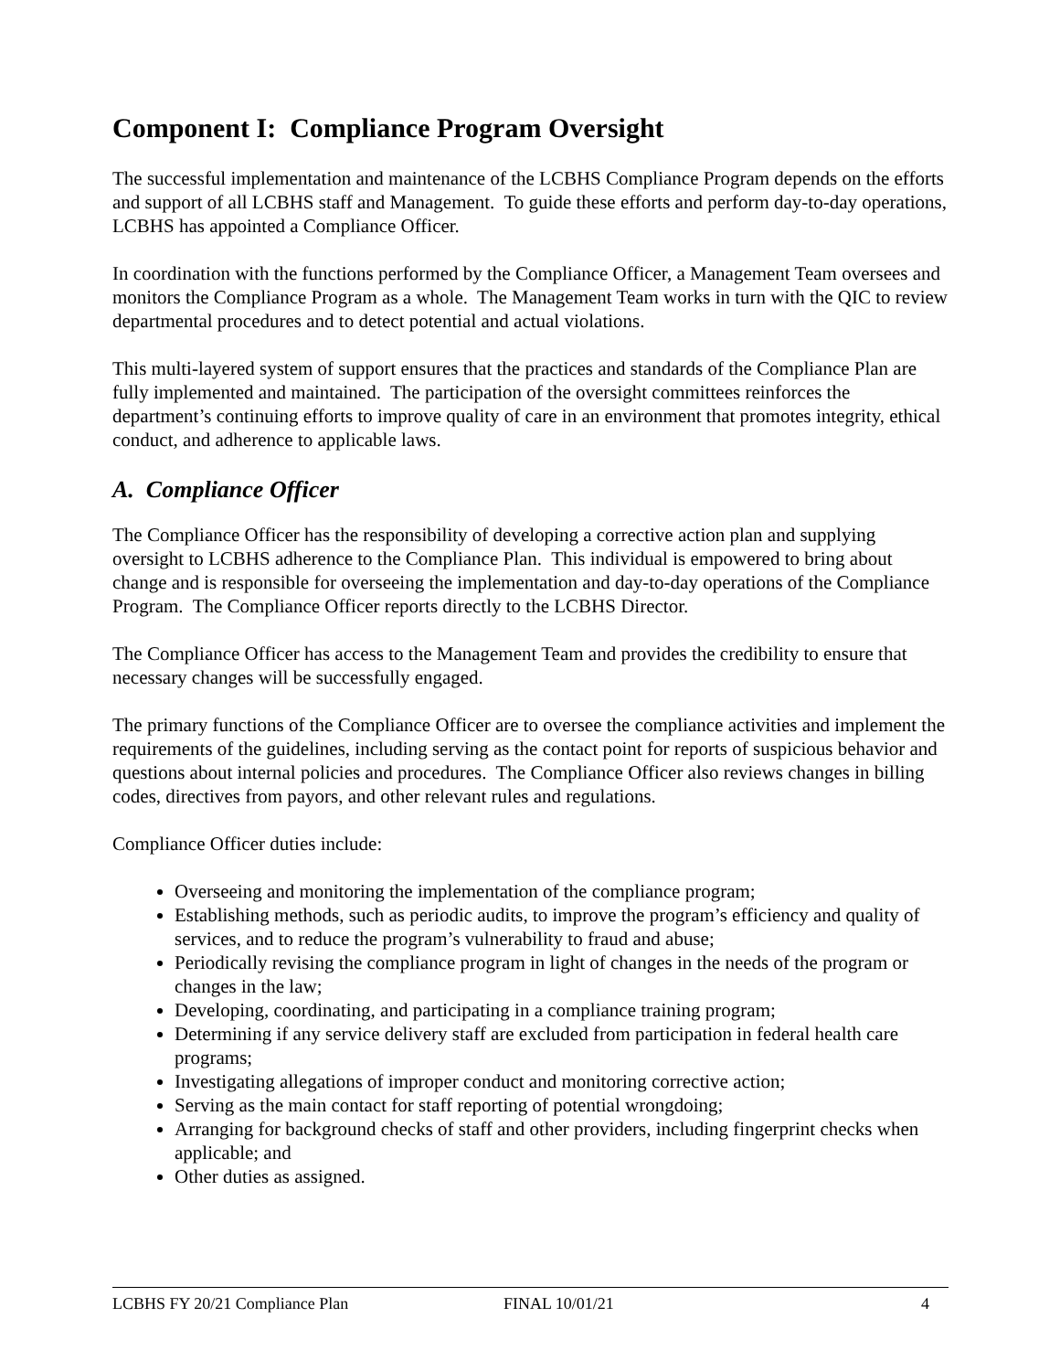Component I: Compliance Program Oversight
The successful implementation and maintenance of the LCBHS Compliance Program depends on the efforts and support of all LCBHS staff and Management. To guide these efforts and perform day-to-day operations, LCBHS has appointed a Compliance Officer.
In coordination with the functions performed by the Compliance Officer, a Management Team oversees and monitors the Compliance Program as a whole. The Management Team works in turn with the QIC to review departmental procedures and to detect potential and actual violations.
This multi-layered system of support ensures that the practices and standards of the Compliance Plan are fully implemented and maintained. The participation of the oversight committees reinforces the department’s continuing efforts to improve quality of care in an environment that promotes integrity, ethical conduct, and adherence to applicable laws.
A. Compliance Officer
The Compliance Officer has the responsibility of developing a corrective action plan and supplying oversight to LCBHS adherence to the Compliance Plan. This individual is empowered to bring about change and is responsible for overseeing the implementation and day-to-day operations of the Compliance Program. The Compliance Officer reports directly to the LCBHS Director.
The Compliance Officer has access to the Management Team and provides the credibility to ensure that necessary changes will be successfully engaged.
The primary functions of the Compliance Officer are to oversee the compliance activities and implement the requirements of the guidelines, including serving as the contact point for reports of suspicious behavior and questions about internal policies and procedures. The Compliance Officer also reviews changes in billing codes, directives from payors, and other relevant rules and regulations.
Compliance Officer duties include:
Overseeing and monitoring the implementation of the compliance program;
Establishing methods, such as periodic audits, to improve the program’s efficiency and quality of services, and to reduce the program’s vulnerability to fraud and abuse;
Periodically revising the compliance program in light of changes in the needs of the program or changes in the law;
Developing, coordinating, and participating in a compliance training program;
Determining if any service delivery staff are excluded from participation in federal health care programs;
Investigating allegations of improper conduct and monitoring corrective action;
Serving as the main contact for staff reporting of potential wrongdoing;
Arranging for background checks of staff and other providers, including fingerprint checks when applicable; and
Other duties as assigned.
LCBHS FY 20/21 Compliance Plan FINAL 10/01/21 4